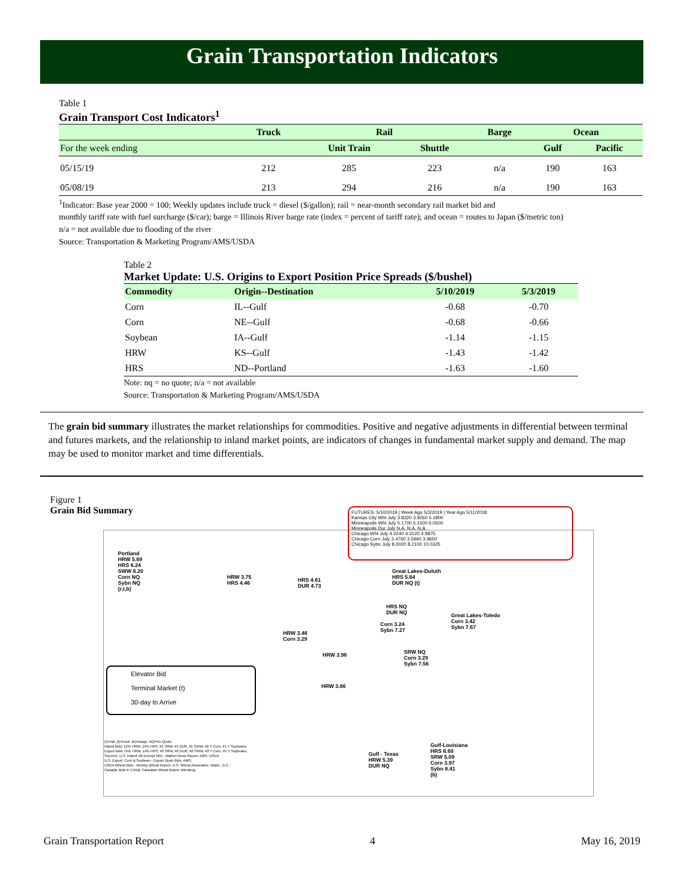Grain Transportation Indicators
Table 1
Grain Transport Cost Indicators<sup>1</sup>
| | Truck | Rail | | Barge | Ocean | |
| --- | --- | --- | --- | --- | --- | --- |
| For the week ending | | Unit Train | Shuttle | | Gulf | Pacific |
| 05/15/19 | 212 | 285 | 223 | n/a | 190 | 163 |
| 05/08/19 | 213 | 294 | 216 | n/a | 190 | 163 |
<sup>1</sup> Indicator: Base year 2000 = 100; Weekly updates include truck = diesel ($/gallon); rail = near-month secondary rail market bid and
monthly tariff rate with fuel surcharge ($/car); barge = Illinois River barge rate (index = percent of tariff rate); and ocean = routes to Japan ($/metric ton)
n/a = not available due to flooding of the river
Source: Transportation & Marketing Program/AMS/USDA
Table 2
Market Update: U.S. Origins to Export Position Price Spreads ($/bushel)
| Commodity | Origin--Destination | 5/10/2019 | 5/3/2019 |
| --- | --- | --- | --- |
| Corn | IL--Gulf | -0.68 | -0.70 |
| Corn | NE--Gulf | -0.68 | -0.66 |
| Soybean | IA--Gulf | -1.14 | -1.15 |
| HRW | KS--Gulf | -1.43 | -1.42 |
| HRS | ND--Portland | -1.63 | -1.60 |
Note: nq = no quote; n/a = not available
Source: Transportation & Marketing Program/AMS/USDA
The grain bid summary illustrates the market relationships for commodities. Positive and negative adjustments in differential between terminal and futures markets, and the relationship to inland market points, are indicators of changes in fundamental market supply and demand. The map may be used to monitor market and time differentials.
Figure 1
Grain Bid Summary
FUTURES: 5/10/2019 | Week Ago 5/3/2019 | Year Ago 5/11/2018
Kansas City Wht July 3.8320 3.9260 5.1800
Minneapolis Wht July 5.1700 5.1500 6.0500
Minneapolis Dur July N.A. N.A. N.A.
Chicago Wht July 4.2240 4.3120 4.9875
Chicago Corn July 3.4760 3.5940 3.9650
Chicago Sybn July 8.0020 8.2100 10.0325
Portland
HRW 5.69
HRS 6.24
SWW 6.20
Corn NQ
Sybn NQ
(r,t,b)
HRW 3.75
HRS 4.46
HRS 4.61
DUR 4.73
Great Lakes-Duluth
HRS 5.64
DUR NQ (t)
HRS NQ
DUR NQ
Great Lakes-Toledo
Corn 3.42
Sybn 7.67
Corn 3.24
Sybn 7.27
HRW 3.46
Corn 3.29
SRW NQ
Corn 3.29
Sybn 7.56
HRW 3.96
HRW 3.66
Elevator Bid
Terminal Market (t)
30-day to Arrive
Gulf-Louisiana
HRS 6.69
SRW 5.09
Corn 3.97
Sybn 8.41
(b)
Gulf - Texas
HRW 5.39
DUR NQ
(r)=rail, (t)=truck, (b)=barge; NQ=No Quote
Inland Bids: 12% HRW, 14% HRS, #1 SRW, #1 DUR, #1 SWW, #2 Y Corn, #1 Y Soybeans
Export Bids: Ord. HRW, 14% HRS, #2 SRW, #2 DUR, #2 SWW, #2 Y Corn, #1 Y Soybeans
Sources: U.S. Inland: All (except ND) - Market News Report, AMS, USDA
U.S. Export: Corn & Soybean - Export Grain Bids, AMS;
USDA Wheat Bids - Weekly Wheat Report, U.S. Wheat Associates, Wash., D.C.
Canada: Bids in CAN$, Canadian Wheat Board, Winnipeg
Grain Transportation Report 4 May 16, 2019